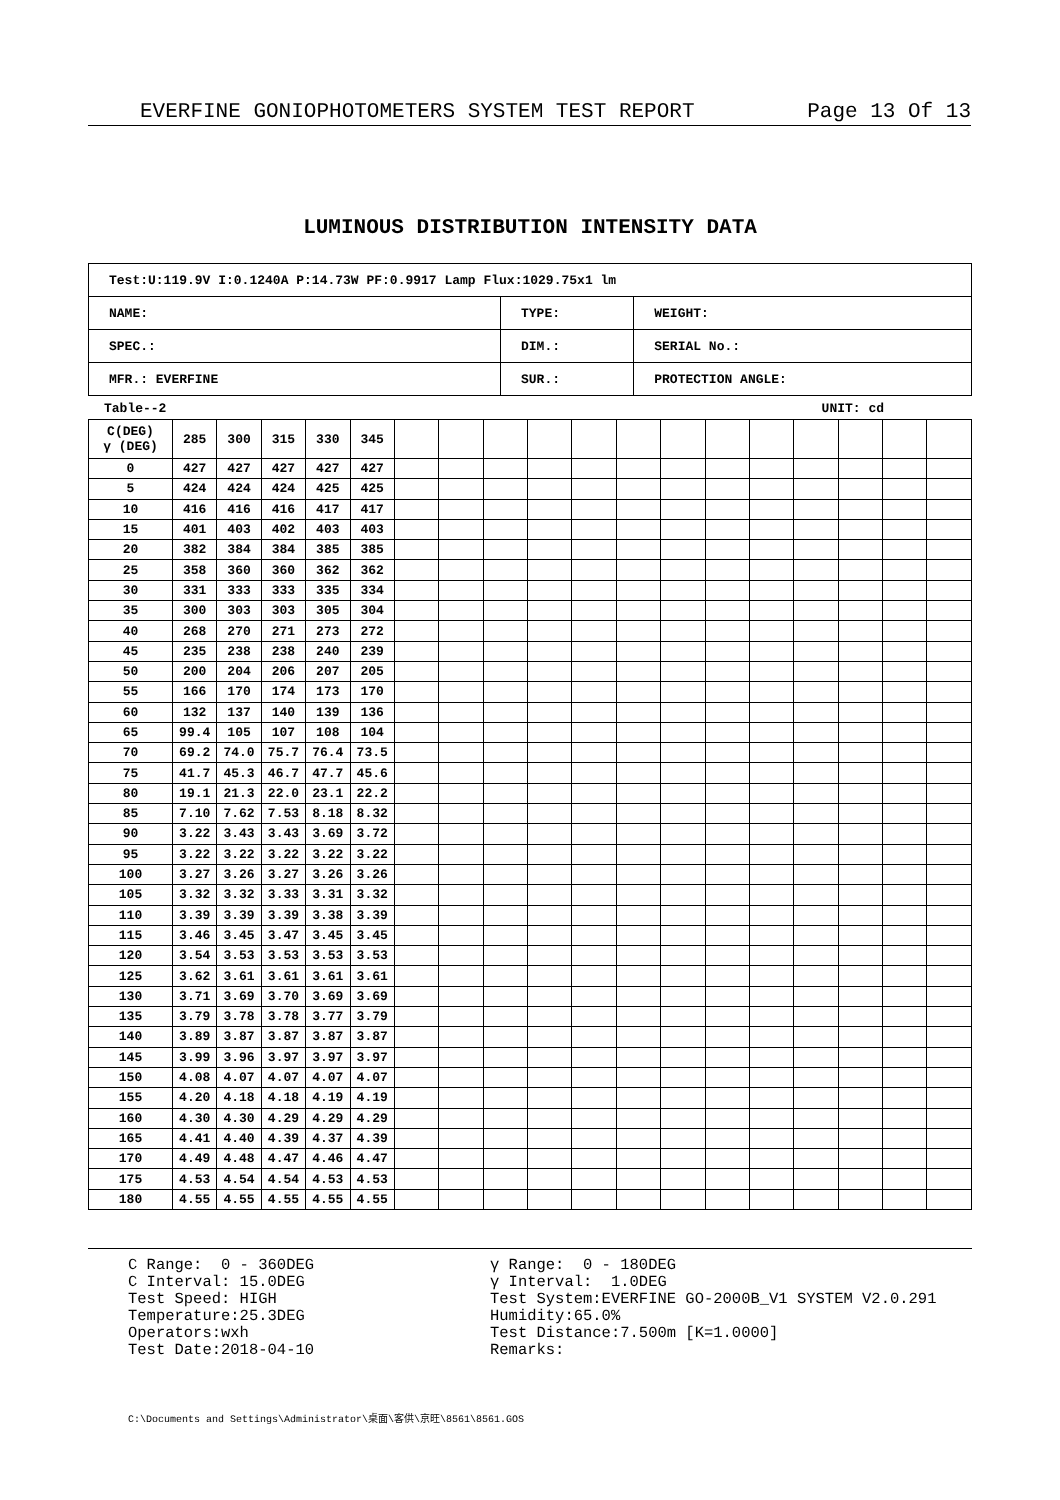EVERFINE GONIOPHOTOMETERS SYSTEM TEST REPORT Page 13 Of 13
LUMINOUS DISTRIBUTION INTENSITY DATA
| Test:U:119.9V I:0.1240A P:14.73W PF:0.9917 Lamp Flux:1029.75x1 lm | | |
| NAME: | TYPE: | WEIGHT: |
| SPEC.: | DIM.: | SERIAL No.: |
| MFR.: EVERFINE | SUR.: | PROTECTION ANGLE: |
Table--2 UNIT: cd
| C(DEG) γ (DEG) | 285 | 300 | 315 | 330 | 345 | | | | | | | | | | | | | |
| --- | --- | --- | --- | --- | --- | --- | --- | --- | --- | --- | --- | --- | --- | --- | --- | --- | --- | --- |
| 0 | 427 | 427 | 427 | 427 | 427 | | | | | | | | | | | | | |
| 5 | 424 | 424 | 424 | 425 | 425 | | | | | | | | | | | | | |
| 10 | 416 | 416 | 416 | 417 | 417 | | | | | | | | | | | | | |
| 15 | 401 | 403 | 402 | 403 | 403 | | | | | | | | | | | | | |
| 20 | 382 | 384 | 384 | 385 | 385 | | | | | | | | | | | | | |
| 25 | 358 | 360 | 360 | 362 | 362 | | | | | | | | | | | | | |
| 30 | 331 | 333 | 333 | 335 | 334 | | | | | | | | | | | | | |
| 35 | 300 | 303 | 303 | 305 | 304 | | | | | | | | | | | | | |
| 40 | 268 | 270 | 271 | 273 | 272 | | | | | | | | | | | | | |
| 45 | 235 | 238 | 238 | 240 | 239 | | | | | | | | | | | | | |
| 50 | 200 | 204 | 206 | 207 | 205 | | | | | | | | | | | | | |
| 55 | 166 | 170 | 174 | 173 | 170 | | | | | | | | | | | | | |
| 60 | 132 | 137 | 140 | 139 | 136 | | | | | | | | | | | | | |
| 65 | 99.4 | 105 | 107 | 108 | 104 | | | | | | | | | | | | | |
| 70 | 69.2 | 74.0 | 75.7 | 76.4 | 73.5 | | | | | | | | | | | | | |
| 75 | 41.7 | 45.3 | 46.7 | 47.7 | 45.6 | | | | | | | | | | | | | |
| 80 | 19.1 | 21.3 | 22.0 | 23.1 | 22.2 | | | | | | | | | | | | | |
| 85 | 7.10 | 7.62 | 7.53 | 8.18 | 8.32 | | | | | | | | | | | | | |
| 90 | 3.22 | 3.43 | 3.43 | 3.69 | 3.72 | | | | | | | | | | | | | |
| 95 | 3.22 | 3.22 | 3.22 | 3.22 | 3.22 | | | | | | | | | | | | | |
| 100 | 3.27 | 3.26 | 3.27 | 3.26 | 3.26 | | | | | | | | | | | | | |
| 105 | 3.32 | 3.32 | 3.33 | 3.31 | 3.32 | | | | | | | | | | | | | |
| 110 | 3.39 | 3.39 | 3.39 | 3.38 | 3.39 | | | | | | | | | | | | | |
| 115 | 3.46 | 3.45 | 3.47 | 3.45 | 3.45 | | | | | | | | | | | | | |
| 120 | 3.54 | 3.53 | 3.53 | 3.53 | 3.53 | | | | | | | | | | | | | |
| 125 | 3.62 | 3.61 | 3.61 | 3.61 | 3.61 | | | | | | | | | | | | | |
| 130 | 3.71 | 3.69 | 3.70 | 3.69 | 3.69 | | | | | | | | | | | | | |
| 135 | 3.79 | 3.78 | 3.78 | 3.77 | 3.79 | | | | | | | | | | | | | |
| 140 | 3.89 | 3.87 | 3.87 | 3.87 | 3.87 | | | | | | | | | | | | | |
| 145 | 3.99 | 3.96 | 3.97 | 3.97 | 3.97 | | | | | | | | | | | | | |
| 150 | 4.08 | 4.07 | 4.07 | 4.07 | 4.07 | | | | | | | | | | | | | |
| 155 | 4.20 | 4.18 | 4.18 | 4.19 | 4.19 | | | | | | | | | | | | | |
| 160 | 4.30 | 4.30 | 4.29 | 4.29 | 4.29 | | | | | | | | | | | | | |
| 165 | 4.41 | 4.40 | 4.39 | 4.37 | 4.39 | | | | | | | | | | | | | |
| 170 | 4.49 | 4.48 | 4.47 | 4.46 | 4.47 | | | | | | | | | | | | | |
| 175 | 4.53 | 4.54 | 4.54 | 4.53 | 4.53 | | | | | | | | | | | | | |
| 180 | 4.55 | 4.55 | 4.55 | 4.55 | 4.55 | | | | | | | | | | | | | |
C Range: 0 - 360DEG C Interval: 15.0DEG Test Speed: HIGH Temperature:25.3DEG Operators:wxh Test Date:2018-04-10
γ Range: 0 - 180DEG γ Interval: 1.0DEG Test System:EVERFINE GO-2000B_V1 SYSTEM V2.0.291 Humidity:65.0% Test Distance:7.500m [K=1.0000] Remarks:
C:\Documents and Settings\Administrator\桌面\客供\京旺\8561\8561.GOS